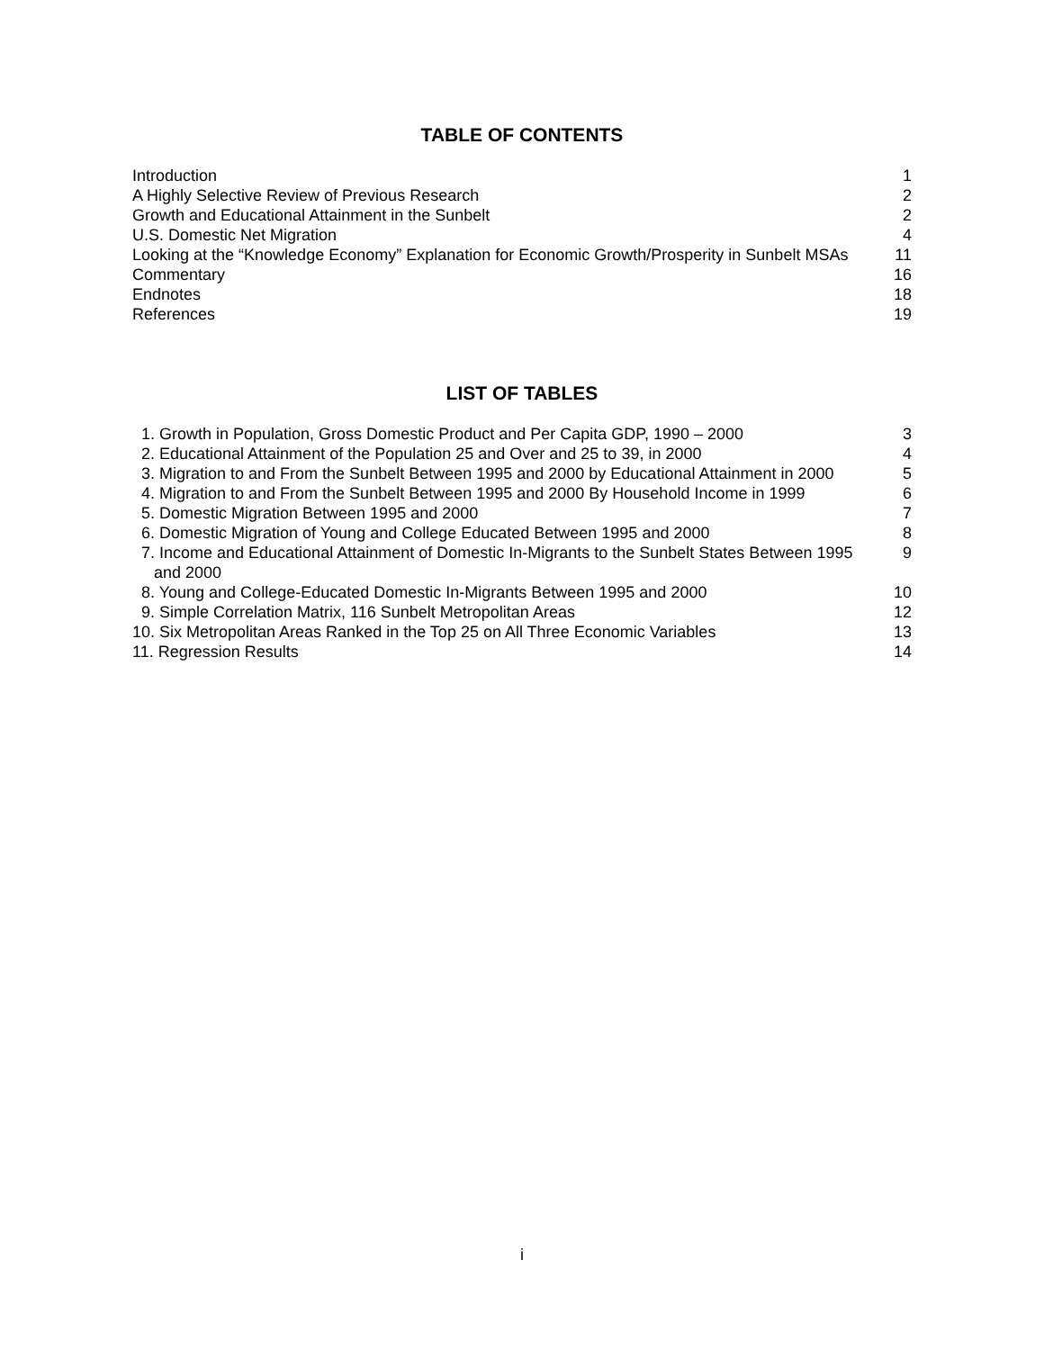TABLE OF CONTENTS
Introduction 1
A Highly Selective Review of Previous Research 2
Growth and Educational Attainment in the Sunbelt 2
U.S. Domestic Net Migration 4
Looking at the “Knowledge Economy” Explanation for Economic Growth/Prosperity in Sunbelt MSAs 11
Commentary 16
Endnotes 18
References 19
LIST OF TABLES
1. Growth in Population, Gross Domestic Product and Per Capita GDP, 1990 – 2000 3
2. Educational Attainment of the Population 25 and Over and 25 to 39, in 2000 4
3. Migration to and From the Sunbelt Between 1995 and 2000 by Educational Attainment in 2000 5
4. Migration to and From the Sunbelt Between 1995 and 2000 By Household Income in 1999 6
5. Domestic Migration Between 1995 and 2000 7
6. Domestic Migration of Young and College Educated Between 1995 and 2000 8
7. Income and Educational Attainment of Domestic In-Migrants to the Sunbelt States Between 1995 and 2000 9
8. Young and College-Educated Domestic In-Migrants Between 1995 and 2000 10
9. Simple Correlation Matrix, 116 Sunbelt Metropolitan Areas 12
10. Six Metropolitan Areas Ranked in the Top 25 on All Three Economic Variables 13
11. Regression Results 14
i